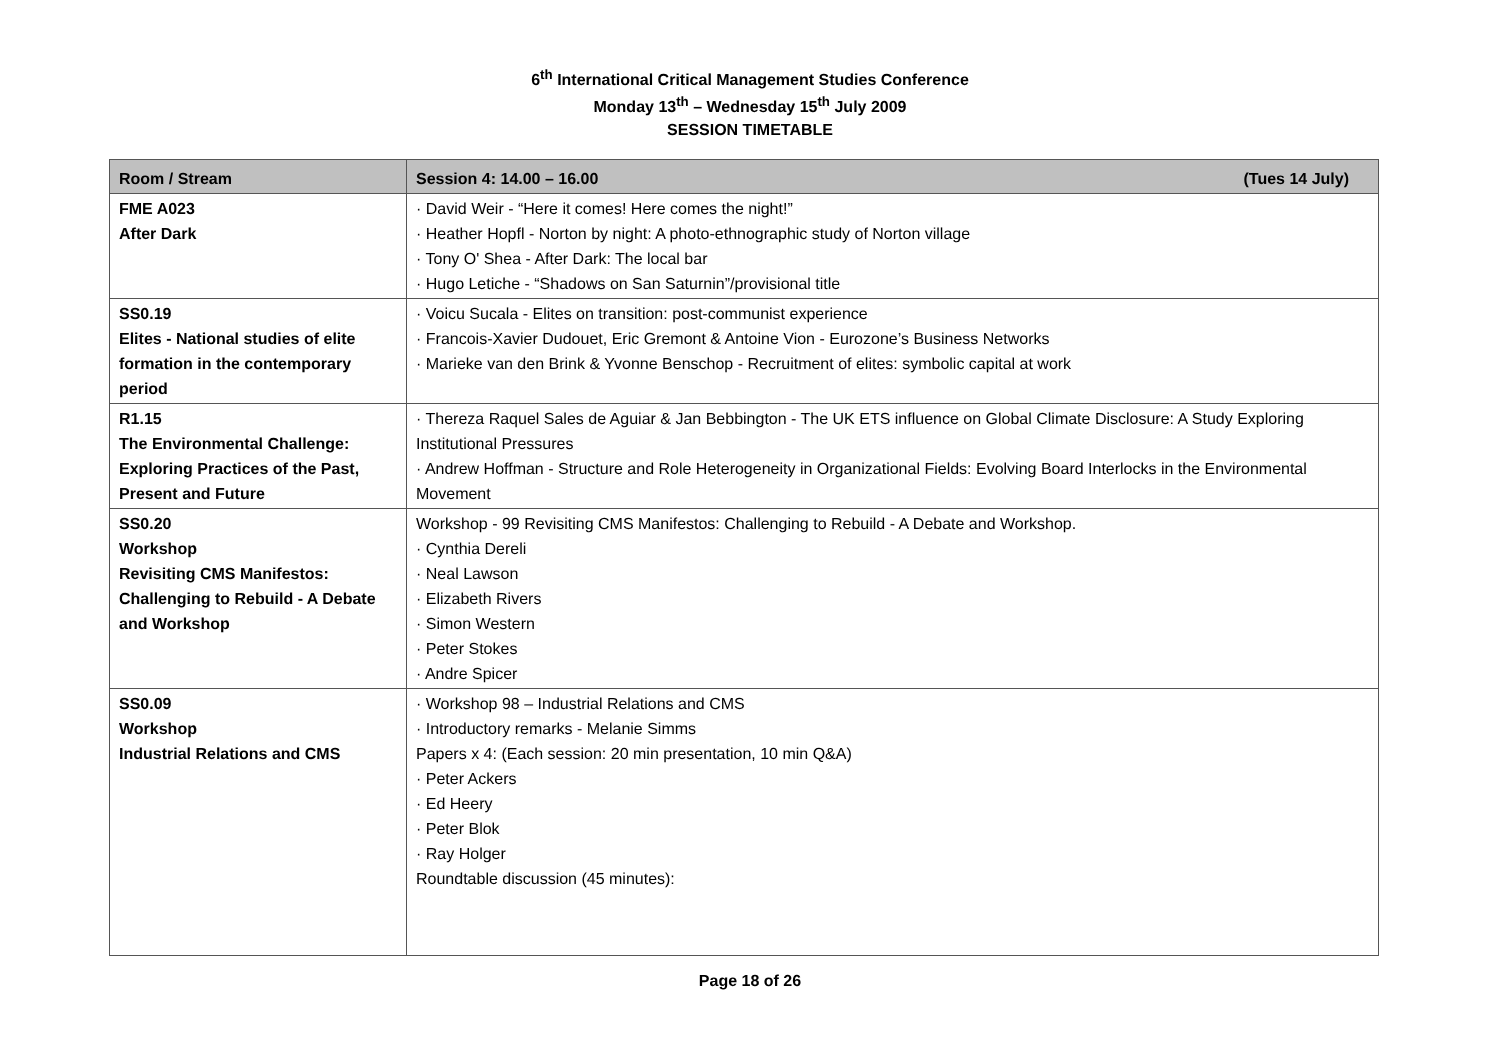6<sup>th</sup> International Critical Management Studies Conference
Monday 13<sup>th</sup> – Wednesday 15<sup>th</sup> July 2009
SESSION TIMETABLE
| Room / Stream | Session 4: 14.00 – 16.00 (Tues 14 July) |
| --- | --- |
| FME A023 After Dark | · David Weir - “Here it comes! Here comes the night!” · Heather Hopfl - Norton by night: A photo-ethnographic study of Norton village · Tony O' Shea - After Dark: The local bar · Hugo Letiche - “Shadows on San Saturnin”/provisional title |
| SS0.19 Elites - National studies of elite formation in the contemporary period | · Voicu Sucala - Elites on transition: post-communist experience · Francois-Xavier Dudouet, Eric Gremont & Antoine Vion - Eurozone’s Business Networks · Marieke van den Brink & Yvonne Benschop - Recruitment of elites: symbolic capital at work |
| R1.15 The Environmental Challenge: Exploring Practices of the Past, Present and Future | · Thereza Raquel Sales de Aguiar & Jan Bebbington - The UK ETS influence on Global Climate Disclosure: A Study Exploring Institutional Pressures · Andrew Hoffman - Structure and Role Heterogeneity in Organizational Fields: Evolving Board Interlocks in the Environmental Movement |
| SS0.20 Workshop Revisiting CMS Manifestos: Challenging to Rebuild - A Debate and Workshop | Workshop - 99 Revisiting CMS Manifestos: Challenging to Rebuild - A Debate and Workshop. · Cynthia Dereli · Neal Lawson · Elizabeth Rivers · Simon Western · Peter Stokes · Andre Spicer |
| SS0.09 Workshop Industrial Relations and CMS | · Workshop 98 – Industrial Relations and CMS · Introductory remarks - Melanie Simms Papers x 4: (Each session: 20 min presentation, 10 min Q&A) · Peter Ackers · Ed Heery · Peter Blok · Ray Holger Roundtable discussion (45 minutes): |
Page 18 of 26